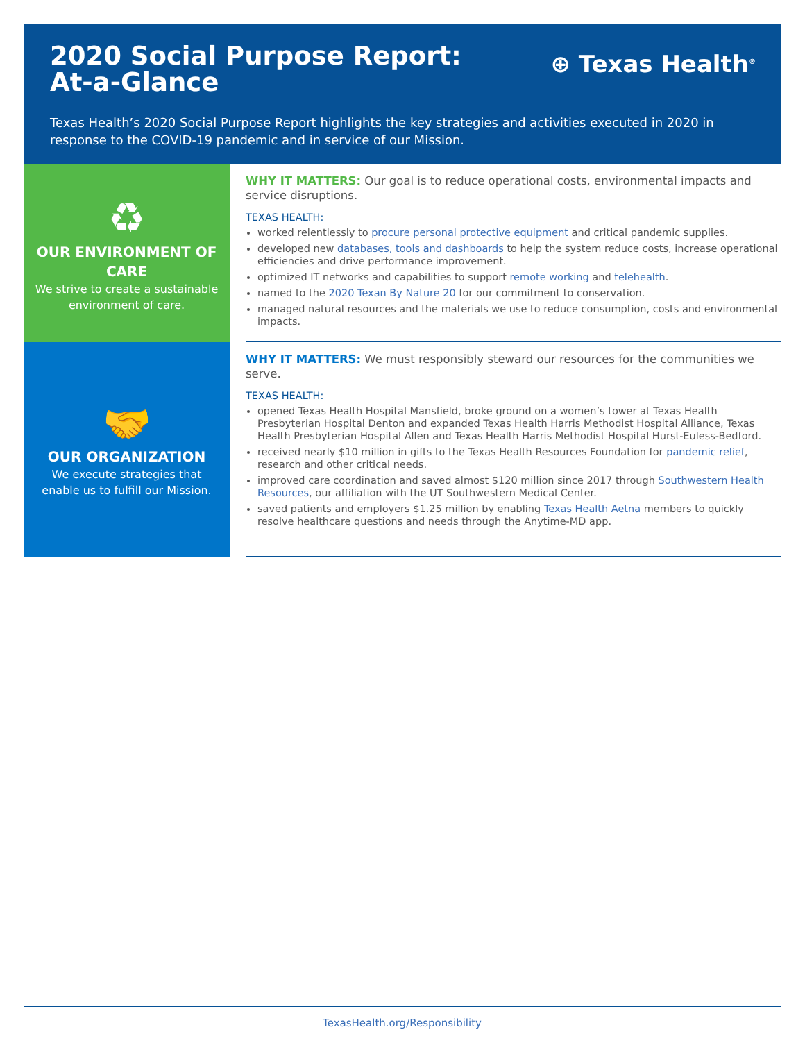2020 Social Purpose Report: At-a-Glance
⊕ Texas Health<sup>®</sup>
Texas Health’s 2020 Social Purpose Report highlights the key strategies and activities executed in 2020 in response to the COVID-19 pandemic and in service of our Mission.
♻
OUR ENVIRONMENT OF CARE
We strive to create a sustainable environment of care.
WHY IT MATTERS: Our goal is to reduce operational costs, environmental impacts and service disruptions.
TEXAS HEALTH:
worked relentlessly to procure personal protective equipment and critical pandemic supplies.
developed new databases, tools and dashboards to help the system reduce costs, increase operational efficiencies and drive performance improvement.
optimized IT networks and capabilities to support remote working and telehealth.
named to the 2020 Texan By Nature 20 for our commitment to conservation.
managed natural resources and the materials we use to reduce consumption, costs and environmental impacts.
🤝
OUR ORGANIZATION
We execute strategies that enable us to fulfill our Mission.
WHY IT MATTERS: We must responsibly steward our resources for the communities we serve.
TEXAS HEALTH:
opened Texas Health Hospital Mansfield, broke ground on a women’s tower at Texas Health Presbyterian Hospital Denton and expanded Texas Health Harris Methodist Hospital Alliance, Texas Health Presbyterian Hospital Allen and Texas Health Harris Methodist Hospital Hurst-Euless-Bedford.
received nearly $10 million in gifts to the Texas Health Resources Foundation for pandemic relief, research and other critical needs.
improved care coordination and saved almost $120 million since 2017 through Southwestern Health Resources, our affiliation with the UT Southwestern Medical Center.
saved patients and employers $1.25 million by enabling Texas Health Aetna members to quickly resolve healthcare questions and needs through the Anytime-MD app.
TexasHealth.org/Responsibility